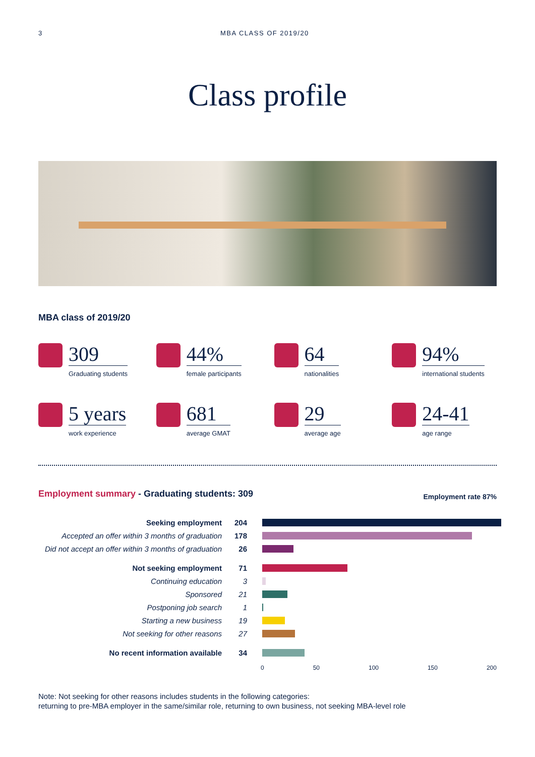3 MBA CLASS OF 2019/20
Class profile
MBA class of 2019/20
309
Graduating students
44%
female participants
64
nationalities
94%
international students
5 years
work experience
681
average GMAT
29
average age
24-41
age range
Employment summary - Graduating students: 309
Employment rate 87%
| Seeking employment | 204 | |
| Accepted an offer within 3 months of graduation | 178 | |
| Did not accept an offer within 3 months of graduation | 26 | |
| Not seeking employment | 71 | |
| Continuing education | 3 | |
| Sponsored | 21 | |
| Postponing job search | 1 | |
| Starting a new business | 19 | |
| Not seeking for other reasons | 27 | |
| No recent information available | 34 | |
0 50 100 150 200
Note: Not seeking for other reasons includes students in the following categories:
returning to pre-MBA employer in the same/similar role, returning to own business, not seeking MBA-level role